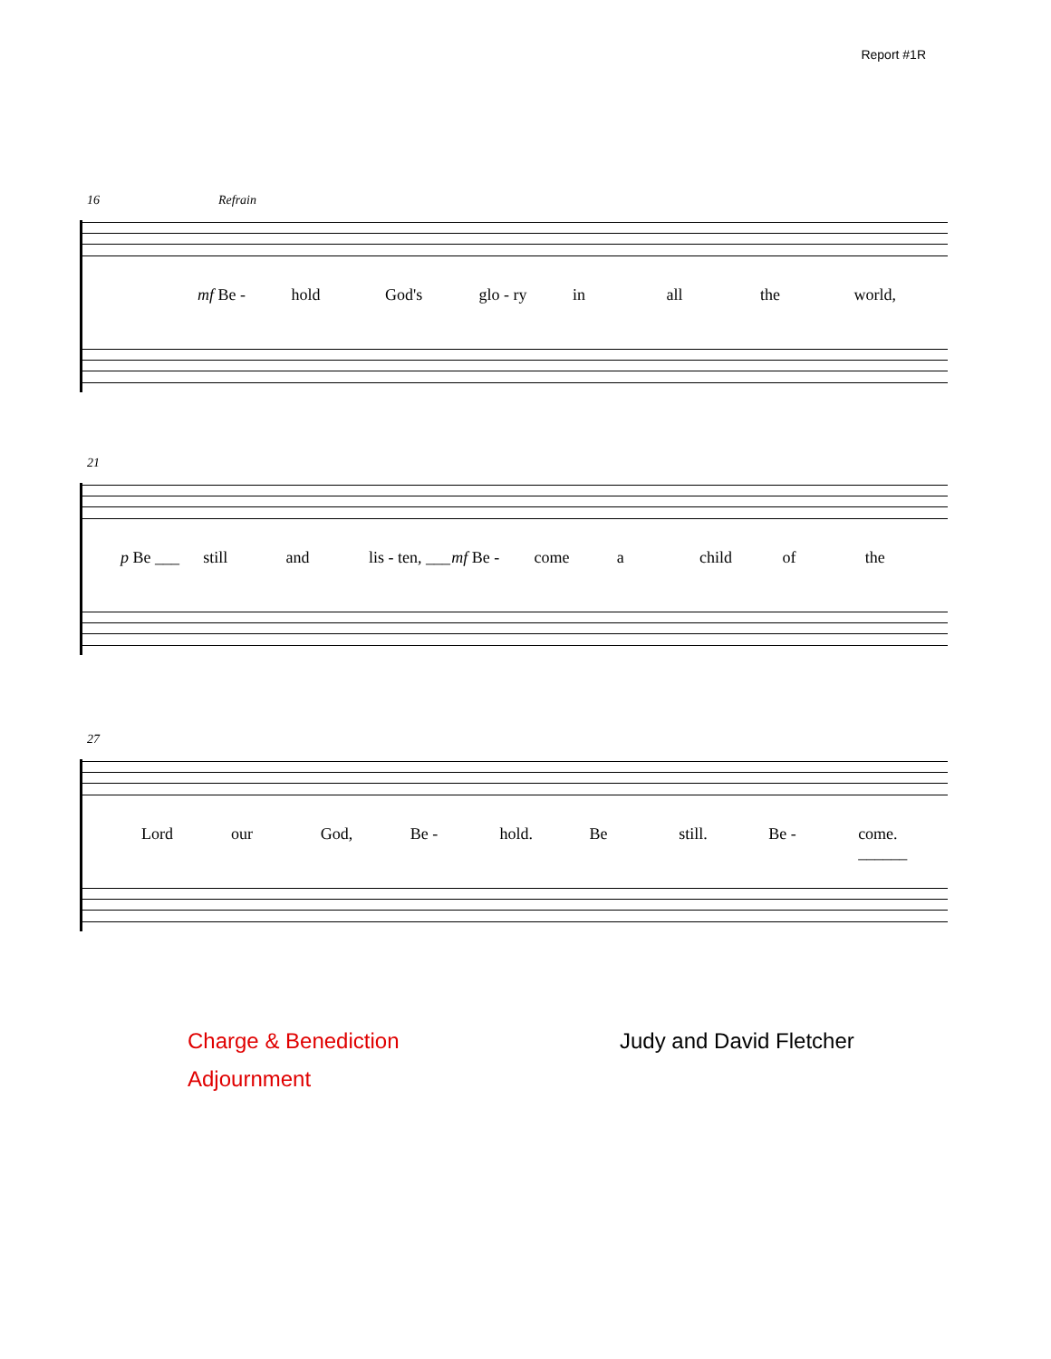Report #1R
16 Refrain
mf Be - hold God's glo - ry in all the world,
21
p Be ___ still and lis - ten, ___ mf Be - come a child of the
27
Lord our God, Be - hold. Be still. Be - come. ______
Charge & Benediction
Adjournment
Judy and David Fletcher